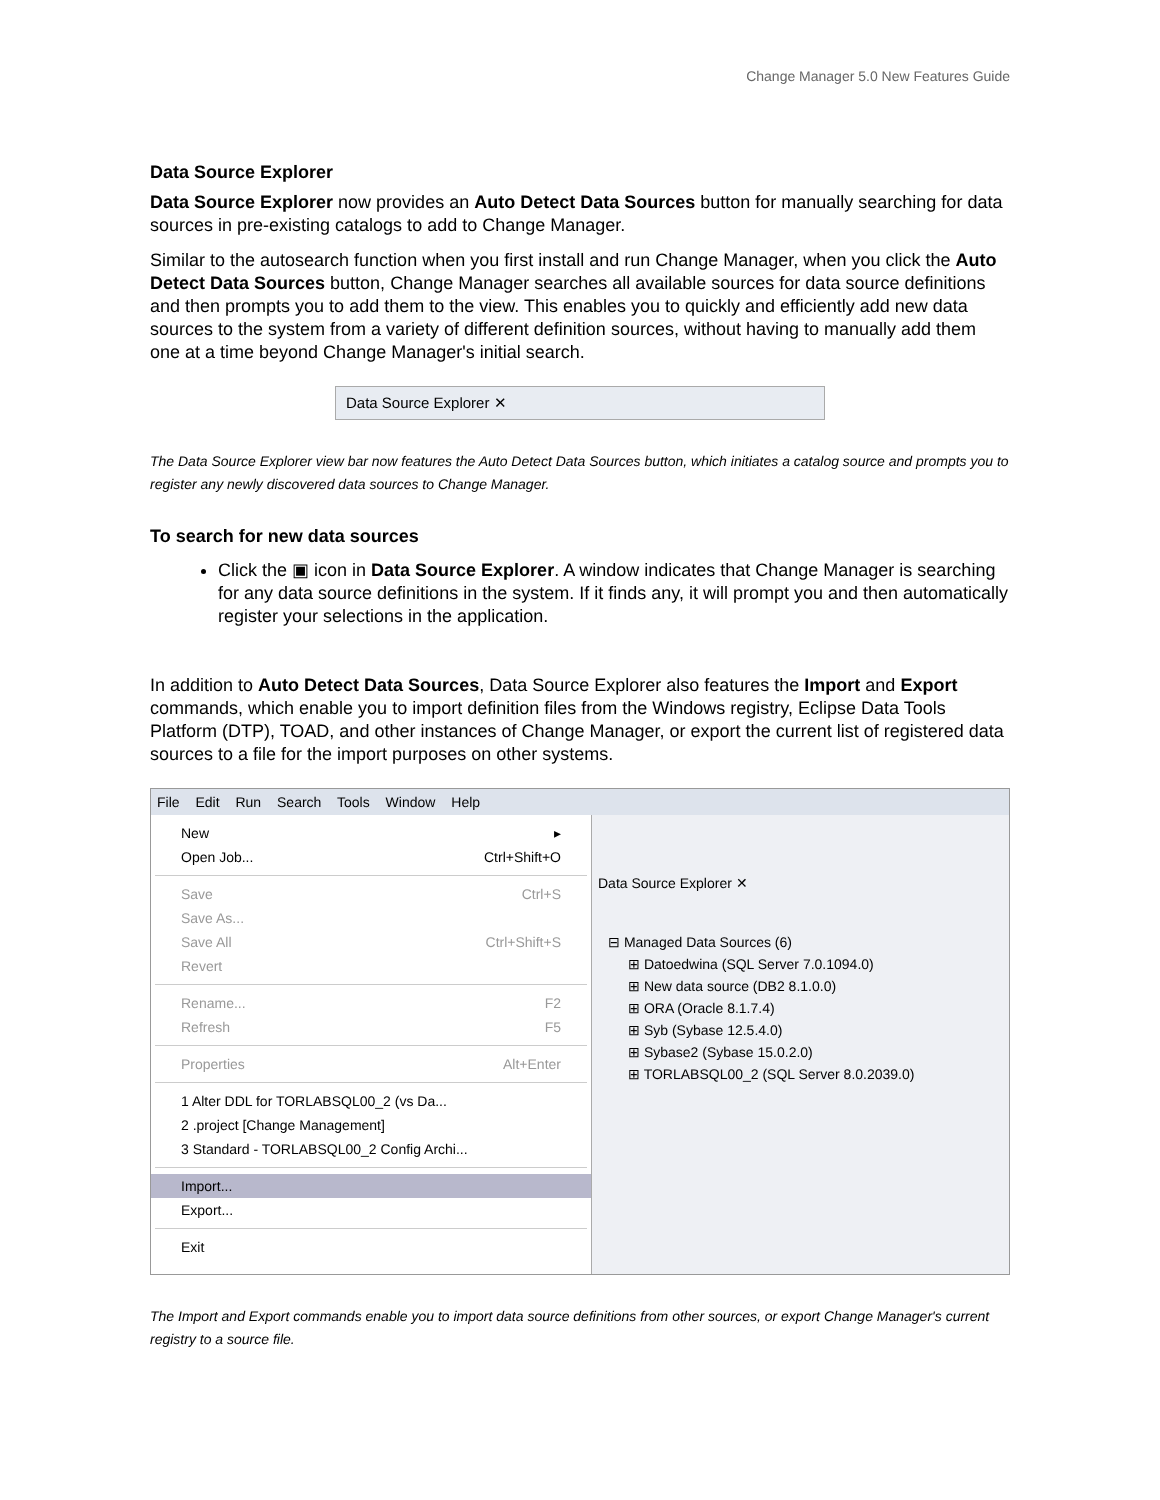Change Manager 5.0 New Features Guide
Data Source Explorer
Data Source Explorer now provides an Auto Detect Data Sources button for manually searching for data sources in pre-existing catalogs to add to Change Manager.
Similar to the autosearch function when you first install and run Change Manager, when you click the Auto Detect Data Sources button, Change Manager searches all available sources for data source definitions and then prompts you to add them to the view. This enables you to quickly and efficiently add new data sources to the system from a variety of different definition sources, without having to manually add them one at a time beyond Change Manager's initial search.
Data Source Explorer ✕
The Data Source Explorer view bar now features the Auto Detect Data Sources button, which initiates a catalog source and prompts you to register any newly discovered data sources to Change Manager.
To search for new data sources
Click the ▣ icon in Data Source Explorer. A window indicates that Change Manager is searching for any data source definitions in the system. If it finds any, it will prompt you and then automatically register your selections in the application.
In addition to Auto Detect Data Sources, Data Source Explorer also features the Import and Export commands, which enable you to import definition files from the Windows registry, Eclipse Data Tools Platform (DTP), TOAD, and other instances of Change Manager, or export the current list of registered data sources to a file for the import purposes on other systems.
File Edit Run Search Tools Window Help
New ▸
Open Job... Ctrl+Shift+O
Save Ctrl+S
Save As...
Save All Ctrl+Shift+S
Revert
Rename... F2
Refresh F5
Properties Alt+Enter
1 Alter DDL for TORLABSQL00_2 (vs Da...
2 .project [Change Management]
3 Standard - TORLABSQL00_2 Config Archi...
Import...
Export...
Exit
Data Source Explorer ✕
⊟ Managed Data Sources (6)
⊞ Datoedwina (SQL Server 7.0.1094.0)
⊞ New data source (DB2 8.1.0.0)
⊞ ORA (Oracle 8.1.7.4)
⊞ Syb (Sybase 12.5.4.0)
⊞ Sybase2 (Sybase 15.0.2.0)
⊞ TORLABSQL00_2 (SQL Server 8.0.2039.0)
The Import and Export commands enable you to import data source definitions from other sources, or export Change Manager's current registry to a source file.